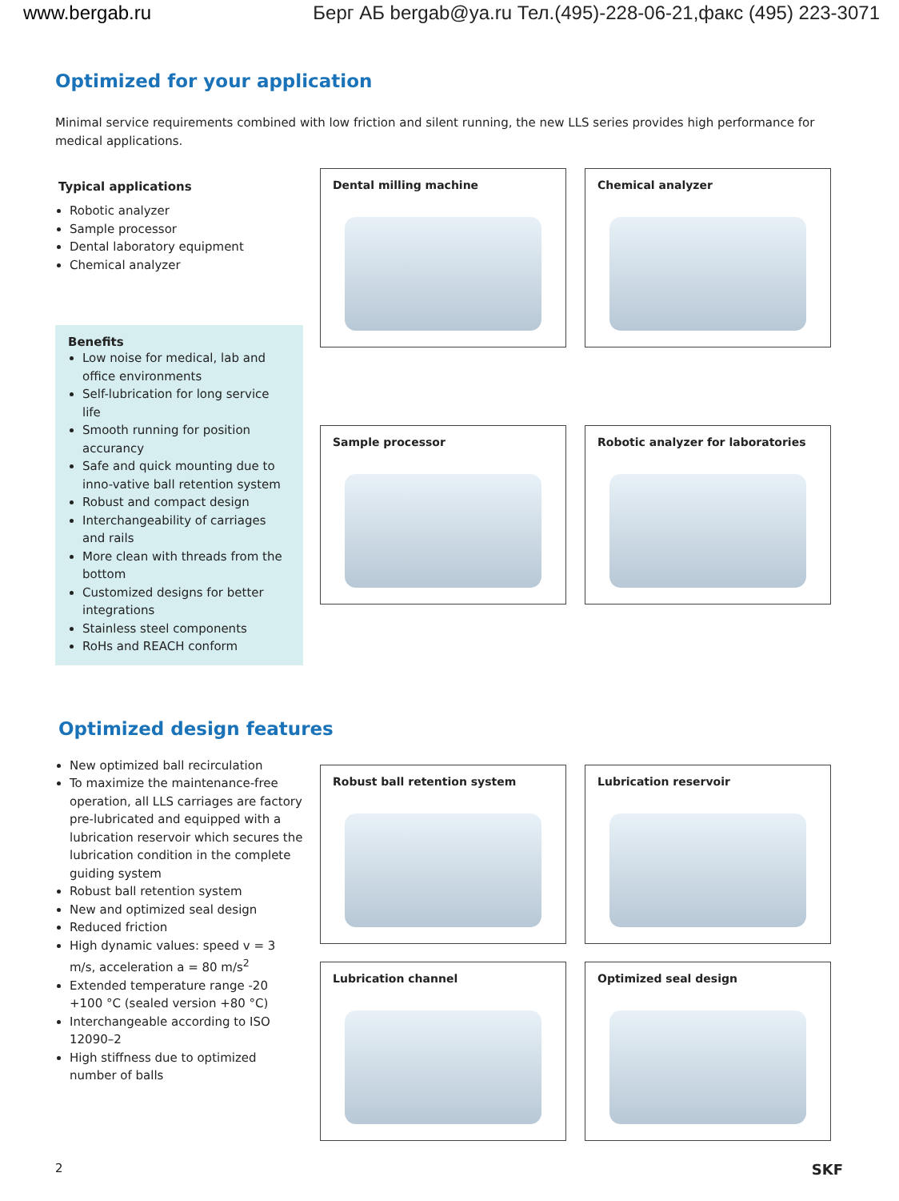www.bergab.ru Берг АБ bergab@ya.ru Тел.(495)-228-06-21,факс (495) 223-3071
Optimized for your application
Minimal service requirements combined with low friction and silent running, the new LLS series provides high performance for medical applications.
Typical applications
Robotic analyzer
Sample processor
Dental laboratory equipment
Chemical analyzer
Benefits
Low noise for medical, lab and office environments
Self-lubrication for long service life
Smooth running for position accurancy
Safe and quick mounting due to inno-vative ball retention system
Robust and compact design
Interchangeability of carriages and rails
More clean with threads from the bottom
Customized designs for better integrations
Stainless steel components
RoHs and REACH conform
Dental milling machine
Chemical analyzer
Sample processor
Robotic analyzer for laboratories
Optimized design features
New optimized ball recirculation
To maximize the maintenance-free operation, all LLS carriages are factory pre-lubricated and equipped with a lubrication reservoir which secures the lubrication condition in the complete guiding system
Robust ball retention system
New and optimized seal design
Reduced friction
High dynamic values: speed v = 3 m/s, acceleration a = 80 m/s<sup>2</sup>
Extended temperature range -20 +100 °C (sealed version +80 °C)
Interchangeable according to ISO 12090–2
High stiffness due to optimized number of balls
Robust ball retention system
Lubrication reservoir
Lubrication channel
Optimized seal design
2 SKF